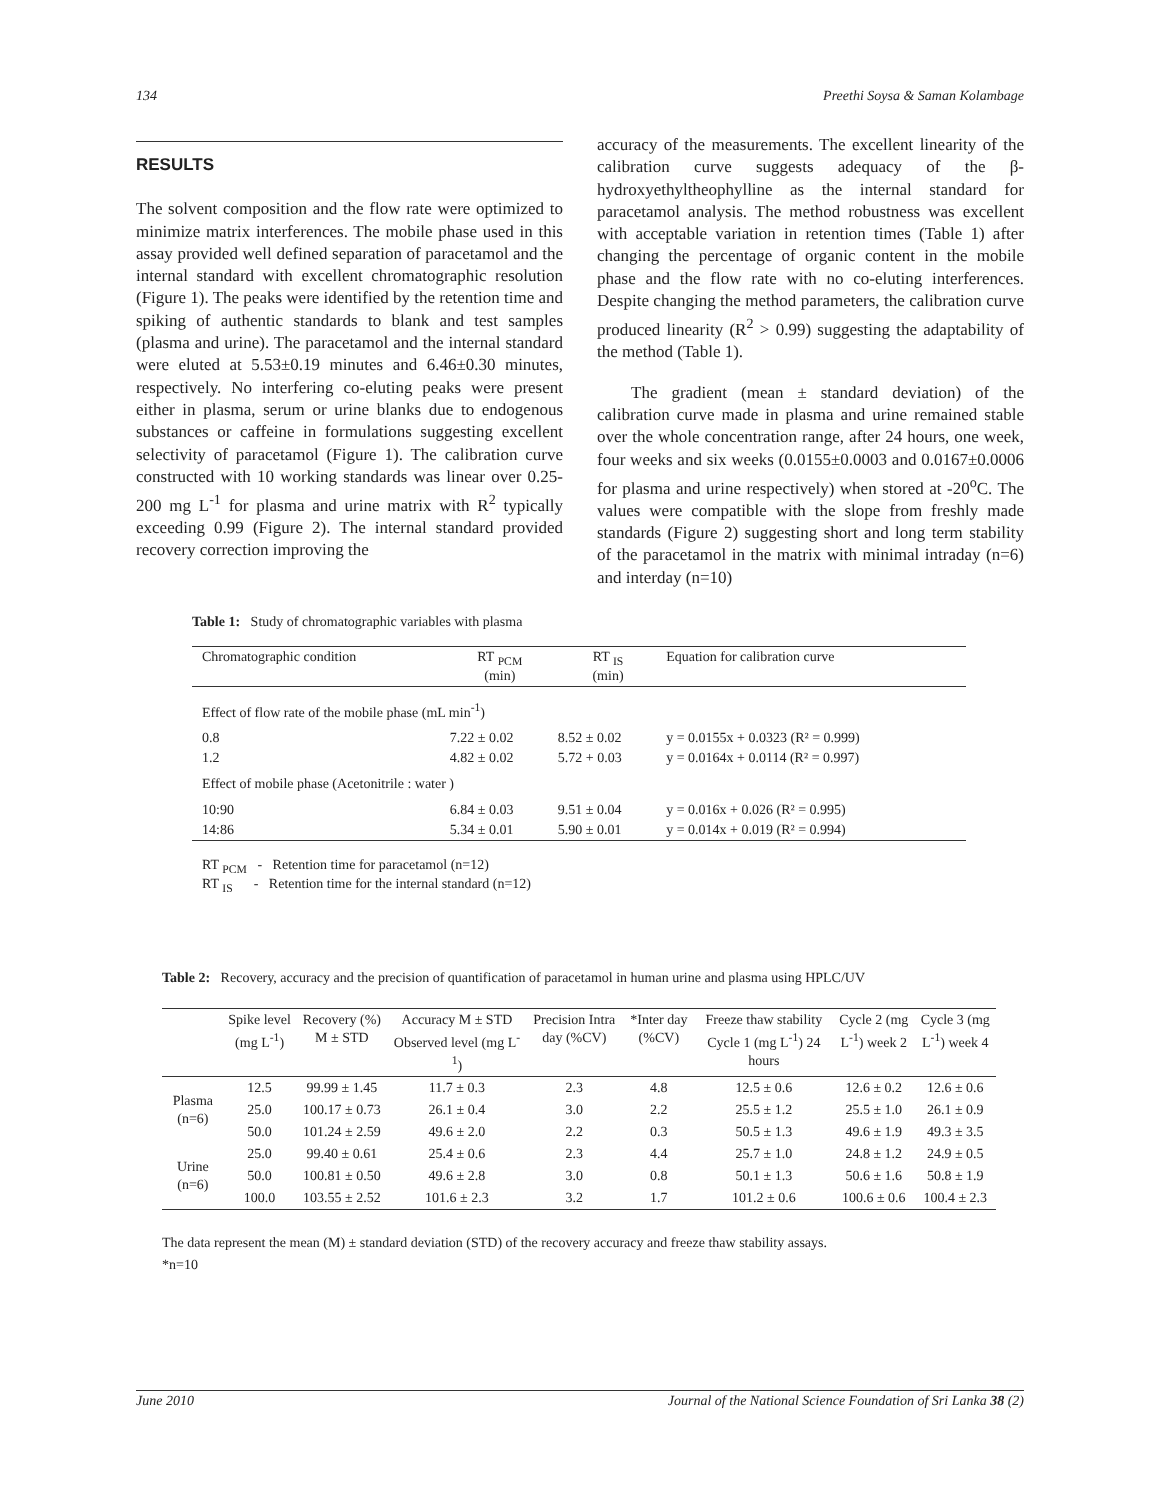134 Preethi Soysa & Saman Kolambage
RESULTS
The solvent composition and the flow rate were optimized to minimize matrix interferences. The mobile phase used in this assay provided well defined separation of paracetamol and the internal standard with excellent chromatographic resolution (Figure 1). The peaks were identified by the retention time and spiking of authentic standards to blank and test samples (plasma and urine). The paracetamol and the internal standard were eluted at 5.53±0.19 minutes and 6.46±0.30 minutes, respectively. No interfering co-eluting peaks were present either in plasma, serum or urine blanks due to endogenous substances or caffeine in formulations suggesting excellent selectivity of paracetamol (Figure 1). The calibration curve constructed with 10 working standards was linear over 0.25-200 mg L<sup>-1</sup> for plasma and urine matrix with R<sup>2</sup> typically exceeding 0.99 (Figure 2). The internal standard provided recovery correction improving the
accuracy of the measurements. The excellent linearity of the calibration curve suggests adequacy of the β-hydroxyethyltheophylline as the internal standard for paracetamol analysis. The method robustness was excellent with acceptable variation in retention times (Table 1) after changing the percentage of organic content in the mobile phase and the flow rate with no co-eluting interferences. Despite changing the method parameters, the calibration curve produced linearity (R<sup>2</sup> > 0.99) suggesting the adaptability of the method (Table 1).
The gradient (mean ± standard deviation) of the calibration curve made in plasma and urine remained stable over the whole concentration range, after 24 hours, one week, four weeks and six weeks (0.0155±0.0003 and 0.0167±0.0006 for plasma and urine respectively) when stored at -20<sup>o</sup>C. The values were compatible with the slope from freshly made standards (Figure 2) suggesting short and long term stability of the paracetamol in the matrix with minimal intraday (n=6) and interday (n=10)
Table 1: Study of chromatographic variables with plasma
| Chromatographic condition | RT <sub>PCM</sub> (min) | RT <sub>IS</sub> (min) | Equation for calibration curve |
| --- | --- | --- | --- |
| Effect of flow rate of the mobile phase (mL min<sup>-1</sup>) | | | |
| 0.8 | 7.22 ± 0.02 | 8.52 ± 0.02 | y = 0.0155x + 0.0323 (R² = 0.999) |
| 1.2 | 4.82 ± 0.02 | 5.72 + 0.03 | y = 0.0164x + 0.0114 (R² = 0.997) |
| Effect of mobile phase (Acetonitrile : water ) | | | |
| 10:90 | 6.84 ± 0.03 | 9.51 ± 0.04 | y = 0.016x + 0.026 (R² = 0.995) |
| 14:86 | 5.34 ± 0.01 | 5.90 ± 0.01 | y = 0.014x + 0.019 (R² = 0.994) |
RT <sub>PCM</sub> - Retention time for paracetamol (n=12)
RT <sub>IS</sub> - Retention time for the internal standard (n=12)
Table 2: Recovery, accuracy and the precision of quantification of paracetamol in human urine and plasma using HPLC/UV
| | Spike level (mg L<sup>-1</sup>) | Recovery (%) M ± STD | Accuracy M ± STD Observed level (mg L<sup>-1</sup>) | Precision Intra day (%CV) | *Inter day (%CV) | Freeze thaw stability Cycle 1 (mg L<sup>-1</sup>) 24 hours | Cycle 2 (mg L<sup>-1</sup>) week 2 | Cycle 3 (mg L<sup>-1</sup>) week 4 |
| --- | --- | --- | --- | --- | --- | --- | --- | --- |
| Plasma (n=6) | 12.5 | 99.99 ± 1.45 | 11.7 ± 0.3 | 2.3 | 4.8 | 12.5 ± 0.6 | 12.6 ± 0.2 | 12.6 ± 0.6 |
| | 25.0 | 100.17 ± 0.73 | 26.1 ± 0.4 | 3.0 | 2.2 | 25.5 ± 1.2 | 25.5 ± 1.0 | 26.1 ± 0.9 |
| | 50.0 | 101.24 ± 2.59 | 49.6 ± 2.0 | 2.2 | 0.3 | 50.5 ± 1.3 | 49.6 ± 1.9 | 49.3 ± 3.5 |
| Urine (n=6) | 25.0 | 99.40 ± 0.61 | 25.4 ± 0.6 | 2.3 | 4.4 | 25.7 ± 1.0 | 24.8 ± 1.2 | 24.9 ± 0.5 |
| | 50.0 | 100.81 ± 0.50 | 49.6 ± 2.8 | 3.0 | 0.8 | 50.1 ± 1.3 | 50.6 ± 1.6 | 50.8 ± 1.9 |
| | 100.0 | 103.55 ± 2.52 | 101.6 ± 2.3 | 3.2 | 1.7 | 101.2 ± 0.6 | 100.6 ± 0.6 | 100.4 ± 2.3 |
The data represent the mean (M) ± standard deviation (STD) of the recovery accuracy and freeze thaw stability assays.
*n=10
June 2010 Journal of the National Science Foundation of Sri Lanka 38 (2)